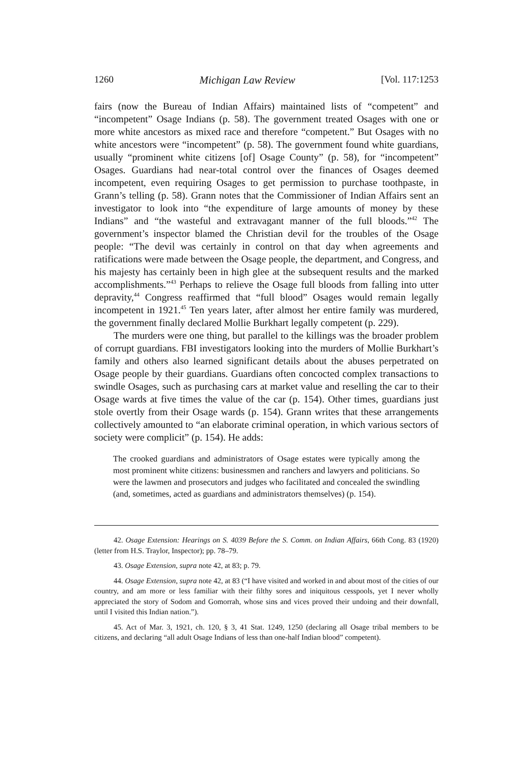1260 Michigan Law Review [Vol. 117:1253
fairs (now the Bureau of Indian Affairs) maintained lists of “competent” and “incompetent” Osage Indians (p. 58). The government treated Osages with one or more white ancestors as mixed race and therefore “competent.” But Osages with no white ancestors were “incompetent” (p. 58). The government found white guardians, usually “prominent white citizens [of] Osage County” (p. 58), for “incompetent” Osages. Guardians had near-total control over the finances of Osages deemed incompetent, even requiring Osages to get permission to purchase toothpaste, in Grann’s telling (p. 58). Grann notes that the Commissioner of Indian Affairs sent an investigator to look into “the expenditure of large amounts of money by these Indians” and “the wasteful and extravagant manner of the full bloods.”<sup>42</sup> The government’s inspector blamed the Christian devil for the troubles of the Osage people: “The devil was certainly in control on that day when agreements and ratifications were made between the Osage people, the department, and Congress, and his majesty has certainly been in high glee at the subsequent results and the marked accomplishments.”<sup>43</sup> Perhaps to relieve the Osage full bloods from falling into utter depravity,<sup>44</sup> Congress reaffirmed that “full blood” Osages would remain legally incompetent in 1921.<sup>45</sup> Ten years later, after almost her entire family was murdered, the government finally declared Mollie Burkhart legally competent (p. 229).
The murders were one thing, but parallel to the killings was the broader problem of corrupt guardians. FBI investigators looking into the murders of Mollie Burkhart’s family and others also learned significant details about the abuses perpetrated on Osage people by their guardians. Guardians often concocted complex transactions to swindle Osages, such as purchasing cars at market value and reselling the car to their Osage wards at five times the value of the car (p. 154). Other times, guardians just stole overtly from their Osage wards (p. 154). Grann writes that these arrangements collectively amounted to “an elaborate criminal operation, in which various sectors of society were complicit” (p. 154). He adds:
The crooked guardians and administrators of Osage estates were typically among the most prominent white citizens: businessmen and ranchers and lawyers and politicians. So were the lawmen and prosecutors and judges who facilitated and concealed the swindling (and, sometimes, acted as guardians and administrators themselves) (p. 154).
42. Osage Extension: Hearings on S. 4039 Before the S. Comm. on Indian Affairs, 66th Cong. 83 (1920) (letter from H.S. Traylor, Inspector); pp. 78–79.
43. Osage Extension, supra note 42, at 83; p. 79.
44. Osage Extension, supra note 42, at 83 (“I have visited and worked in and about most of the cities of our country, and am more or less familiar with their filthy sores and iniquitous cesspools, yet I never wholly appreciated the story of Sodom and Gomorrah, whose sins and vices proved their undoing and their downfall, until I visited this Indian nation.”).
45. Act of Mar. 3, 1921, ch. 120, § 3, 41 Stat. 1249, 1250 (declaring all Osage tribal members to be citizens, and declaring “all adult Osage Indians of less than one-half Indian blood” competent).